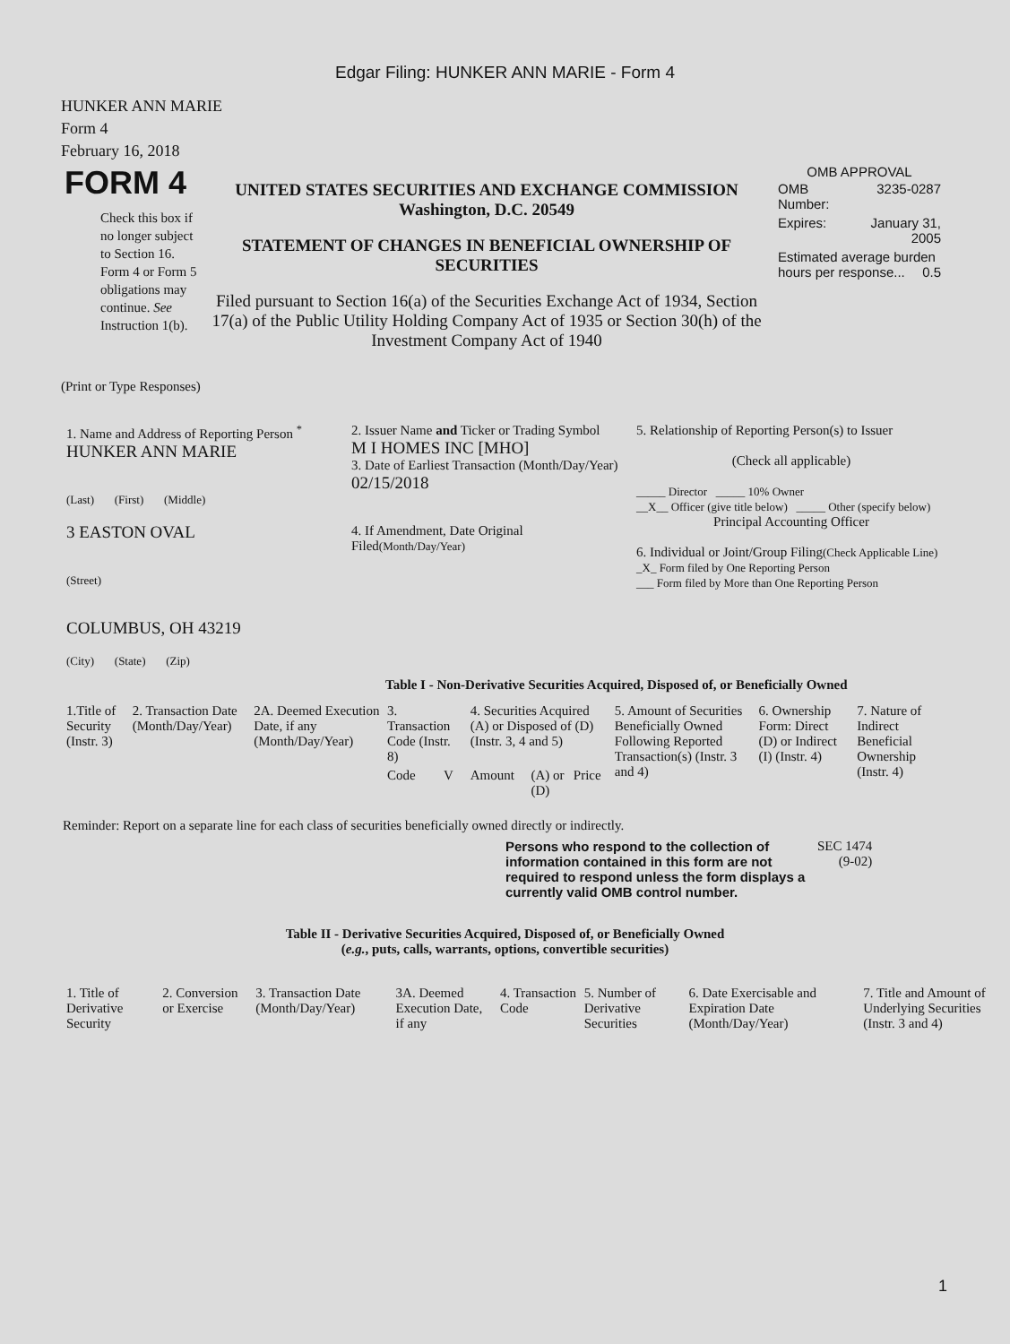Edgar Filing: HUNKER ANN MARIE - Form 4
HUNKER ANN MARIE
Form 4
February 16, 2018
| FORM 4 Check this box if no longer subject to Section 16. Form 4 or Form 5 obligations may continue. See Instruction 1(b). | UNITED STATES SECURITIES AND EXCHANGE COMMISSION Washington, D.C. 20549 STATEMENT OF CHANGES IN BENEFICIAL OWNERSHIP OF SECURITIES Filed pursuant to Section 16(a) of the Securities Exchange Act of 1934, Section 17(a) of the Public Utility Holding Company Act of 1935 or Section 30(h) of the Investment Company Act of 1940 | OMB APPROVAL / OMB Number: / 3235-0287 / / Expires: / January 31, 2005 / / Estimated average burden hours per response... 0.5 / / |
(Print or Type Responses)
| 1. Name and Address of Reporting Person <sup>*</sup> HUNKER ANN MARIE (Last) (First) (Middle) 3 EASTON OVAL (Street) COLUMBUS, OH 43219 (City) (State) (Zip) | 2. Issuer Name and Ticker or Trading Symbol M I HOMES INC [MHO] 3. Date of Earliest Transaction (Month/Day/Year) 02/15/2018 4. If Amendment, Date Original Filed (Month/Day/Year) | 5. Relationship of Reporting Person(s) to Issuer (Check all applicable) _____ Director _____ 10% Owner __X__ Officer (give title below) _____ Other (specify below) Principal Accounting Officer 6. Individual or Joint/Group Filing (Check Applicable Line) _X_ Form filed by One Reporting Person ___ Form filed by More than One Reporting Person |
Table I - Non-Derivative Securities Acquired, Disposed of, or Beneficially Owned
| 1.Title of Security (Instr. 3) | 2. Transaction Date (Month/Day/Year) | 2A. Deemed Execution Date, if any (Month/Day/Year) | 3. Transaction Code (Instr. 8) | | 4. Securities Acquired (A) or Disposed of (D) (Instr. 3, 4 and 5) | | | 5. Amount of Securities Beneficially Owned Following Reported Transaction(s) (Instr. 3 and 4) | 6. Ownership Form: Direct (D) or Indirect (I) (Instr. 4) | 7. Nature of Indirect Beneficial Ownership (Instr. 4) |
| --- | --- | --- | --- | --- | --- | --- | --- | --- | --- | --- |
| | | | Code | V | Amount | (A) or (D) | Price | | | |
Reminder: Report on a separate line for each class of securities beneficially owned directly or indirectly.
| Persons who respond to the collection of information contained in this form are not required to respond unless the form displays a currently valid OMB control number. | SEC 1474 (9-02) |
Table II - Derivative Securities Acquired, Disposed of, or Beneficially Owned
(e.g., puts, calls, warrants, options, convertible securities)
| 1. Title of Derivative Security | 2. Conversion or Exercise | 3. Transaction Date (Month/Day/Year) | 3A. Deemed Execution Date, if any | 4. Transaction Code | 5. Number of Derivative Securities | 6. Date Exercisable and Expiration Date (Month/Day/Year) | 7. Title and Amount of Underlying Securities (Instr. 3 and 4) |
| --- | --- | --- | --- | --- | --- | --- | --- |
1